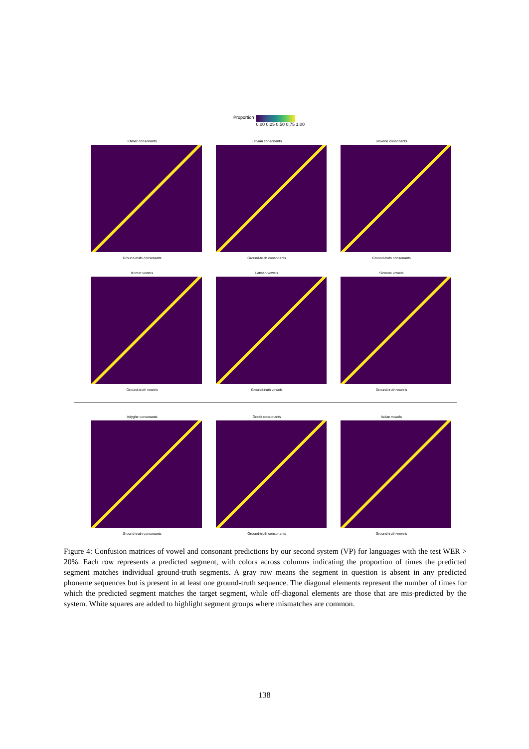Proportion 0.00 0.25 0.50 0.75 1.00
Khmer consonants
Ground-truth consonants
Latvian consonants
Ground-truth consonants
Slovene consonants
Ground-truth consonants
Khmer vowels
Ground-truth vowels
Latvian vowels
Ground-truth vowels
Slovene vowels
Ground-truth vowels
Adyghe consonants
Ground-truth consonants
Greek consonants
Ground-truth consonants
Italian vowels
Ground-truth vowels
Figure 4: Confusion matrices of vowel and consonant predictions by our second system (VP) for languages with the test WER > 20%. Each row represents a predicted segment, with colors across columns indicating the proportion of times the predicted segment matches individual ground-truth segments. A gray row means the segment in question is absent in any predicted phoneme sequences but is present in at least one ground-truth sequence. The diagonal elements represent the number of times for which the predicted segment matches the target segment, while off-diagonal elements are those that are mis-predicted by the system. White squares are added to highlight segment groups where mismatches are common.
138